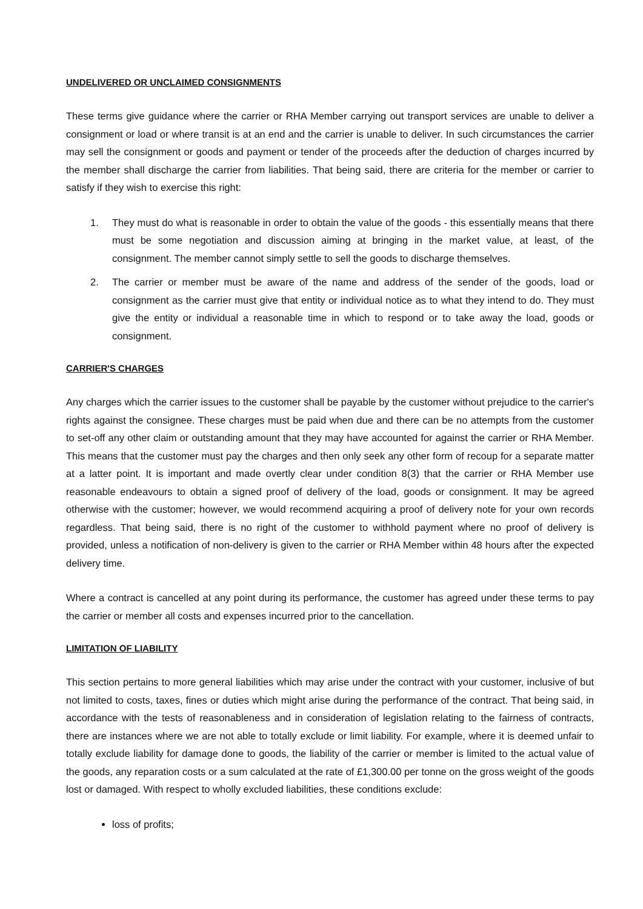UNDELIVERED OR UNCLAIMED CONSIGNMENTS
These terms give guidance where the carrier or RHA Member carrying out transport services are unable to deliver a consignment or load or where transit is at an end and the carrier is unable to deliver. In such circumstances the carrier may sell the consignment or goods and payment or tender of the proceeds after the deduction of charges incurred by the member shall discharge the carrier from liabilities. That being said, there are criteria for the member or carrier to satisfy if they wish to exercise this right:
1. They must do what is reasonable in order to obtain the value of the goods - this essentially means that there must be some negotiation and discussion aiming at bringing in the market value, at least, of the consignment. The member cannot simply settle to sell the goods to discharge themselves.
2. The carrier or member must be aware of the name and address of the sender of the goods, load or consignment as the carrier must give that entity or individual notice as to what they intend to do. They must give the entity or individual a reasonable time in which to respond or to take away the load, goods or consignment.
CARRIER'S CHARGES
Any charges which the carrier issues to the customer shall be payable by the customer without prejudice to the carrier's rights against the consignee. These charges must be paid when due and there can be no attempts from the customer to set-off any other claim or outstanding amount that they may have accounted for against the carrier or RHA Member. This means that the customer must pay the charges and then only seek any other form of recoup for a separate matter at a latter point. It is important and made overtly clear under condition 8(3) that the carrier or RHA Member use reasonable endeavours to obtain a signed proof of delivery of the load, goods or consignment. It may be agreed otherwise with the customer; however, we would recommend acquiring a proof of delivery note for your own records regardless. That being said, there is no right of the customer to withhold payment where no proof of delivery is provided, unless a notification of non-delivery is given to the carrier or RHA Member within 48 hours after the expected delivery time.
Where a contract is cancelled at any point during its performance, the customer has agreed under these terms to pay the carrier or member all costs and expenses incurred prior to the cancellation.
LIMITATION OF LIABILITY
This section pertains to more general liabilities which may arise under the contract with your customer, inclusive of but not limited to costs, taxes, fines or duties which might arise during the performance of the contract. That being said, in accordance with the tests of reasonableness and in consideration of legislation relating to the fairness of contracts, there are instances where we are not able to totally exclude or limit liability. For example, where it is deemed unfair to totally exclude liability for damage done to goods, the liability of the carrier or member is limited to the actual value of the goods, any reparation costs or a sum calculated at the rate of £1,300.00 per tonne on the gross weight of the goods lost or damaged. With respect to wholly excluded liabilities, these conditions exclude:
loss of profits;